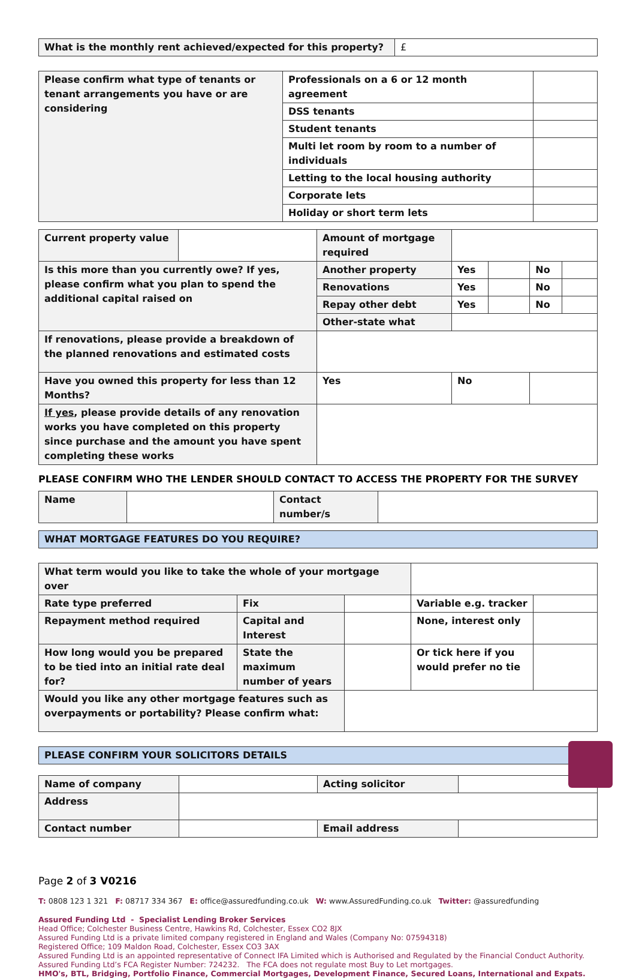| What is the monthly rent achieved/expected for this property? | £ |
| Please confirm what type of tenants or tenant arrangements you have or are considering | Professionals on a 6 or 12 month agreement | |
| | DSS tenants | |
| | Student tenants | |
| | Multi let room by room to a number of individuals | |
| | Letting to the local housing authority | |
| | Corporate lets | |
| | Holiday or short term lets | |
| Current property value | | Amount of mortgage required | | | | |
| Is this more than you currently owe? If yes, please confirm what you plan to spend the additional capital raised on | | Another property | Yes | | No | |
| | | Renovations | Yes | | No | |
| | | Repay other debt | Yes | | No | |
| | | Other-state what | | | | |
| If renovations, please provide a breakdown of the planned renovations and estimated costs | | | | | | |
| Have you owned this property for less than 12 Months? | | Yes | No | | | |
| If yes , please provide details of any renovation works you have completed on this property since purchase and the amount you have spent completing these works | | | | | | |
PLEASE CONFIRM WHO THE LENDER SHOULD CONTACT TO ACCESS THE PROPERTY FOR THE SURVEY
| Name | | Contact number/s | |
| WHAT MORTGAGE FEATURES DO YOU REQUIRE? |
| What term would you like to take the whole of your mortgage over | | | | |
| Rate type preferred | Fix | | Variable e.g. tracker | |
| Repayment method required | Capital and Interest | | None, interest only | |
| How long would you be prepared to be tied into an initial rate deal for? | State the maximum number of years | | Or tick here if you would prefer no tie | |
| Would you like any other mortgage features such as overpayments or portability? Please confirm what: | | | | |
| PLEASE CONFIRM YOUR SOLICITORS DETAILS |
| Name of company | | Acting solicitor | |
| Address | | | |
| Contact number | | Email address | |
Page 2 of 3 V0216
T: 0808 123 1 321 F: 08717 334 367 E: office@assuredfunding.co.uk W: www.AssuredFunding.co.uk Twitter: @assuredfunding
Assured Funding Ltd - Specialist Lending Broker Services
Head Office; Colchester Business Centre, Hawkins Rd, Colchester, Essex CO2 8JX
Assured Funding Ltd is a private limited company registered in England and Wales (Company No: 07594318)
Registered Office; 109 Maldon Road, Colchester, Essex CO3 3AX
Assured Funding Ltd is an appointed representative of Connect IFA Limited which is Authorised and Regulated by the Financial Conduct Authority.
Assured Funding Ltd’s FCA Register Number: 724232. The FCA does not regulate most Buy to Let mortgages.
HMO's, BTL, Bridging, Portfolio Finance, Commercial Mortgages, Development Finance, Secured Loans, International and Expats.